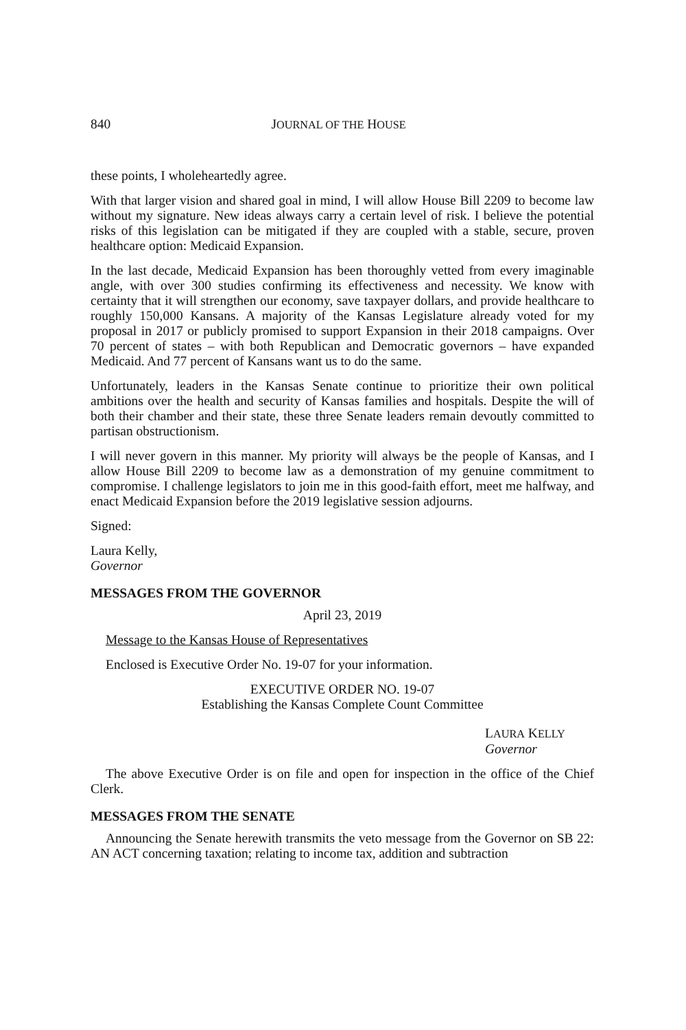840 JOURNAL OF THE HOUSE
these points, I wholeheartedly agree.
With that larger vision and shared goal in mind, I will allow House Bill 2209 to become law without my signature. New ideas always carry a certain level of risk. I believe the potential risks of this legislation can be mitigated if they are coupled with a stable, secure, proven healthcare option: Medicaid Expansion.
In the last decade, Medicaid Expansion has been thoroughly vetted from every imaginable angle, with over 300 studies confirming its effectiveness and necessity. We know with certainty that it will strengthen our economy, save taxpayer dollars, and provide healthcare to roughly 150,000 Kansans. A majority of the Kansas Legislature already voted for my proposal in 2017 or publicly promised to support Expansion in their 2018 campaigns. Over 70 percent of states – with both Republican and Democratic governors – have expanded Medicaid. And 77 percent of Kansans want us to do the same.
Unfortunately, leaders in the Kansas Senate continue to prioritize their own political ambitions over the health and security of Kansas families and hospitals. Despite the will of both their chamber and their state, these three Senate leaders remain devoutly committed to partisan obstructionism.
I will never govern in this manner. My priority will always be the people of Kansas, and I allow House Bill 2209 to become law as a demonstration of my genuine commitment to compromise. I challenge legislators to join me in this good-faith effort, meet me halfway, and enact Medicaid Expansion before the 2019 legislative session adjourns.
Signed:
Laura Kelly,
Governor
MESSAGES FROM THE GOVERNOR
April 23, 2019
Message to the Kansas House of Representatives
Enclosed is Executive Order No. 19-07 for your information.
EXECUTIVE ORDER NO. 19-07
Establishing the Kansas Complete Count Committee
LAURA KELLY
Governor
The above Executive Order is on file and open for inspection in the office of the Chief Clerk.
MESSAGES FROM THE SENATE
Announcing the Senate herewith transmits the veto message from the Governor on SB 22: AN ACT concerning taxation; relating to income tax, addition and subtraction